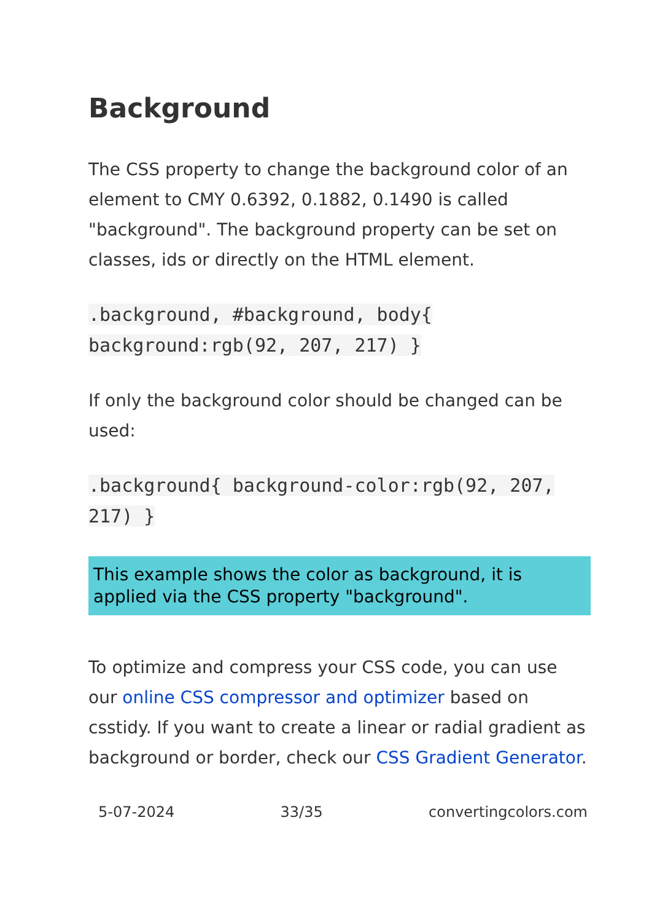Background
The CSS property to change the background color of an element to CMY 0.6392, 0.1882, 0.1490 is called "background". The background property can be set on classes, ids or directly on the HTML element.
.background, #background, body{ background:rgb(92, 207, 217) }
If only the background color should be changed can be used:
.background{ background-color:rgb(92, 207, 217) }
This example shows the color as background, it is applied via the CSS property "background".
To optimize and compress your CSS code, you can use our online CSS compressor and optimizer based on csstidy. If you want to create a linear or radial gradient as background or border, check our CSS Gradient Generator.
5-07-2024 33/35 convertingcolors.com